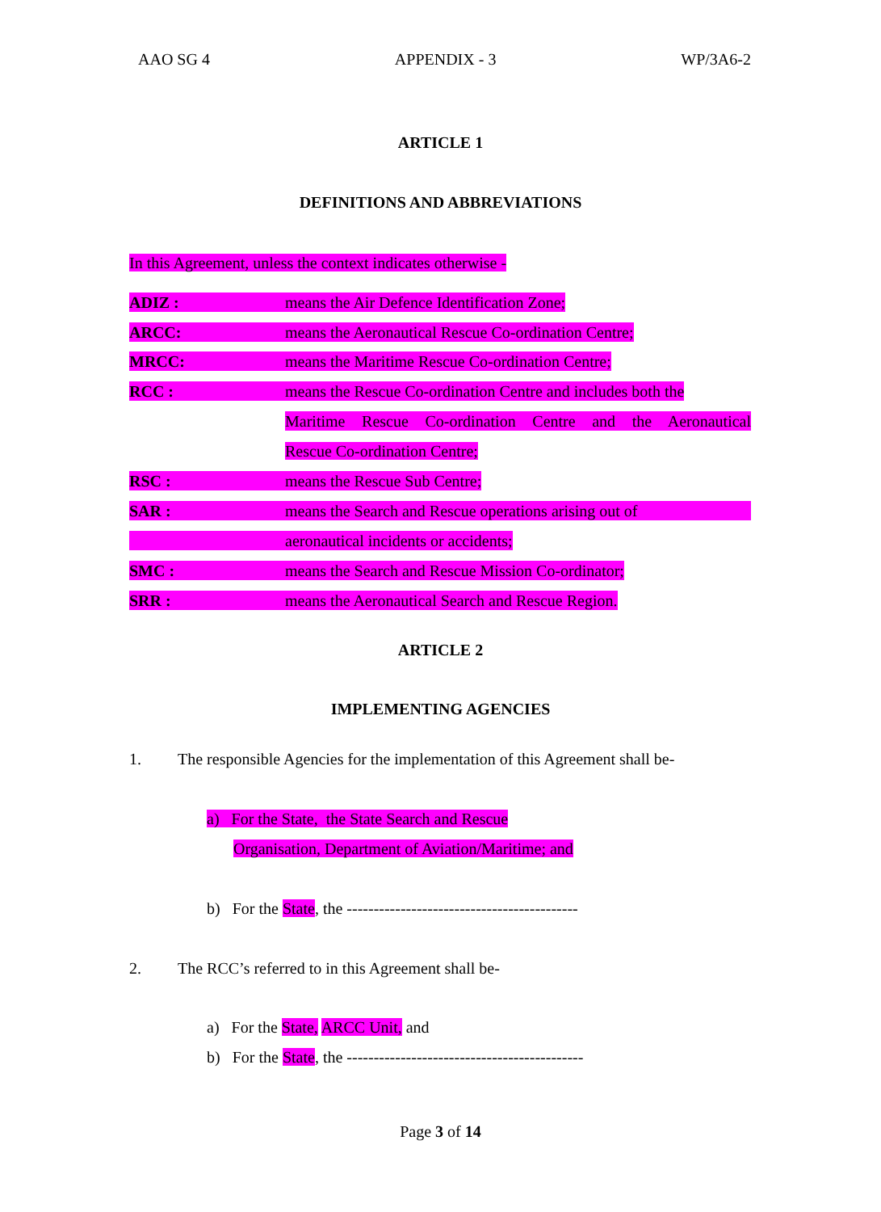AAO SG 4 APPENDIX - 3 WP/3A6-2
ARTICLE 1
DEFINITIONS AND ABBREVIATIONS
In this Agreement, unless the context indicates otherwise -
ADIZ : means the Air Defence Identification Zone;
ARCC: means the Aeronautical Rescue Co-ordination Centre;
MRCC: means the Maritime Rescue Co-ordination Centre;
RCC : means the Rescue Co-ordination Centre and includes both the
Maritime Rescue Co-ordination Centre and the Aeronautical
Rescue Co-ordination Centre;
RSC : means the Rescue Sub Centre;
SAR : means the Search and Rescue operations arising out of
aeronautical incidents or accidents;
SMC : means the Search and Rescue Mission Co-ordinator;
SRR : means the Aeronautical Search and Rescue Region.
ARTICLE 2
IMPLEMENTING AGENCIES
1. The responsible Agencies for the implementation of this Agreement shall be-
a) For the State, the State Search and Rescue
Organisation, Department of Aviation/Maritime; and
b) For the State, the -------------------------------------------
2. The RCC’s referred to in this Agreement shall be-
a) For the State, ARCC Unit, and
b) For the State, the --------------------------------------------
Page 3 of 14